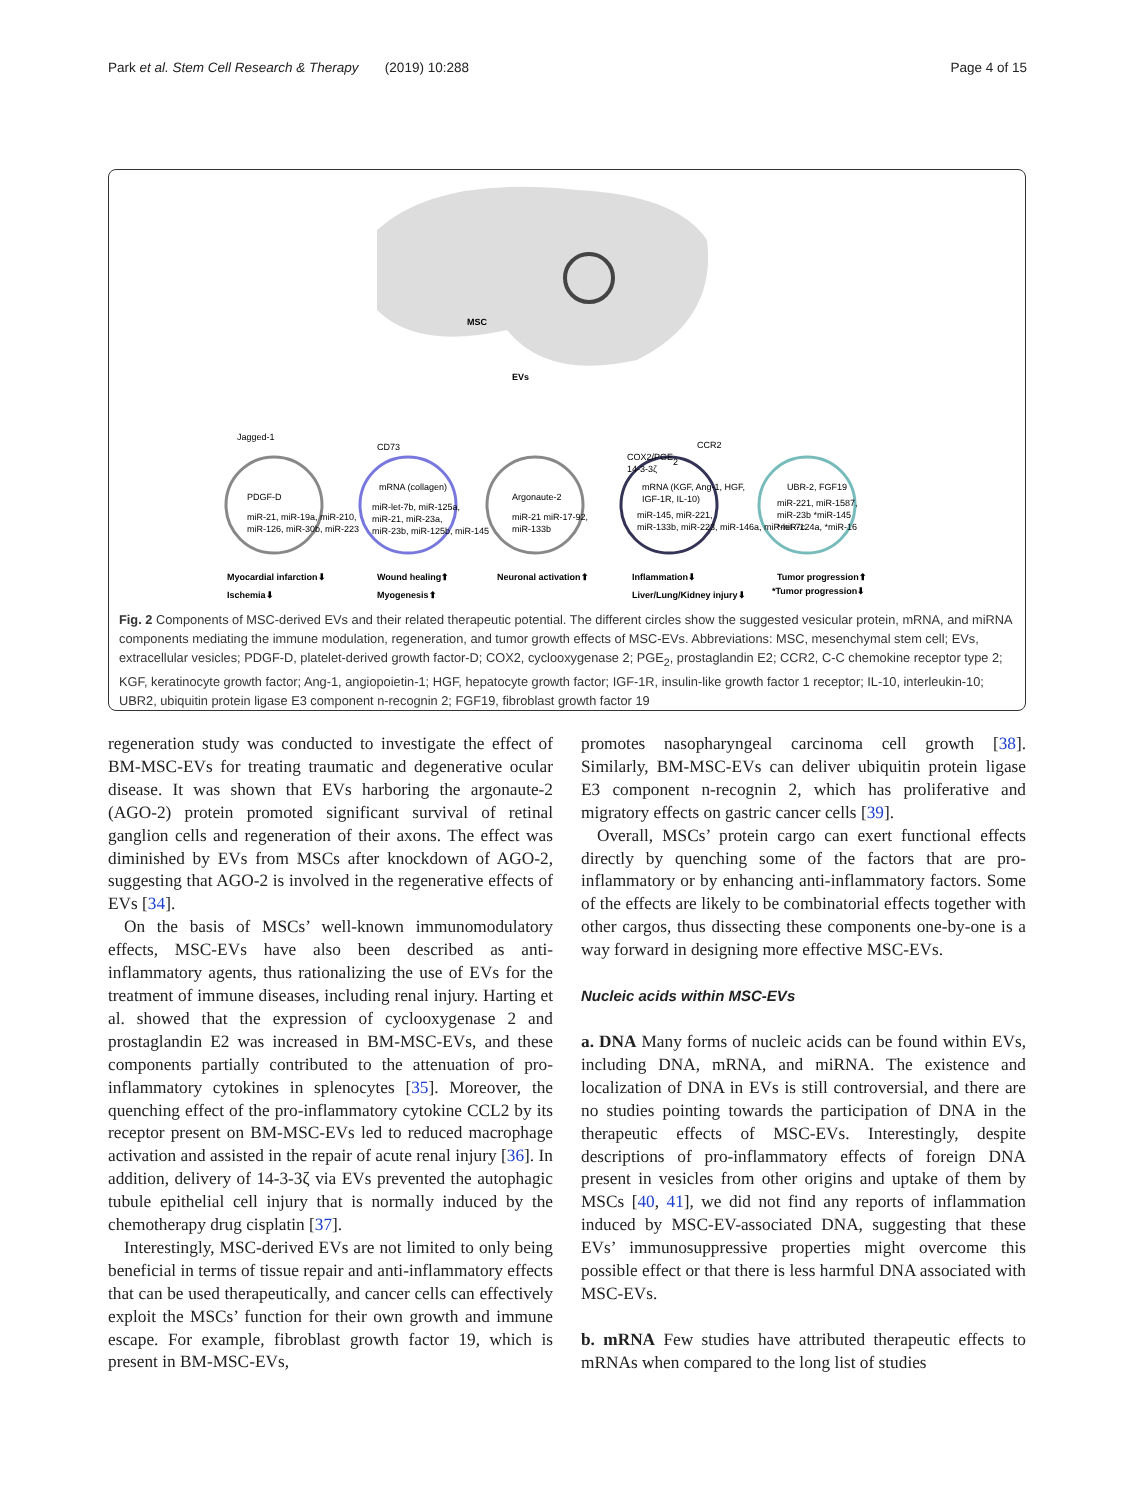Park et al. Stem Cell Research & Therapy (2019) 10:288 Page 4 of 15
MSC
EVs
Jagged-1
PDGF-D
miR-21, miR-19a, miR-210,
miR-126, miR-30b, miR-223
CD73
mRNA (collagen)
miR-let-7b, miR-125a,
miR-21, miR-23a,
miR-23b, miR-125b, miR-145
Argonaute-2
miR-21 miR-17-92,
miR-133b
COX2/PGE2
14-3-3ζ
CCR2
mRNA (KGF, Ang-1, HGF,
IGF-1R, IL-10)
miR-145, miR-221,
miR-133b, miR-223, miR-146a, miR-let-7c
UBR-2, FGF19
miR-221, miR-1587,
miR-23b *miR-145
*miR-124a, *miR-16
Myocardial infarction⬇
Ischemia⬇
Wound healing⬆
Myogenesis⬆
Neuronal activation⬆
Inflammation⬇
Liver/Lung/Kidney injury⬇
Tumor progression⬆
*Tumor progression⬇
Fig. 2 Components of MSC-derived EVs and their related therapeutic potential. The different circles show the suggested vesicular protein, mRNA, and miRNA components mediating the immune modulation, regeneration, and tumor growth effects of MSC-EVs. Abbreviations: MSC, mesenchymal stem cell; EVs, extracellular vesicles; PDGF-D, platelet-derived growth factor-D; COX2, cyclooxygenase 2; PGE<sub>2</sub>, prostaglandin E2; CCR2, C-C chemokine receptor type 2; KGF, keratinocyte growth factor; Ang-1, angiopoietin-1; HGF, hepatocyte growth factor; IGF-1R, insulin-like growth factor 1 receptor; IL-10, interleukin-10; UBR2, ubiquitin protein ligase E3 component n-recognin 2; FGF19, fibroblast growth factor 19
regeneration study was conducted to investigate the effect of BM-MSC-EVs for treating traumatic and degenerative ocular disease. It was shown that EVs harboring the argonaute-2 (AGO-2) protein promoted significant survival of retinal ganglion cells and regeneration of their axons. The effect was diminished by EVs from MSCs after knockdown of AGO-2, suggesting that AGO-2 is involved in the regenerative effects of EVs [34].
On the basis of MSCs’ well-known immunomodulatory effects, MSC-EVs have also been described as anti-inflammatory agents, thus rationalizing the use of EVs for the treatment of immune diseases, including renal injury. Harting et al. showed that the expression of cyclooxygenase 2 and prostaglandin E2 was increased in BM-MSC-EVs, and these components partially contributed to the attenuation of pro-inflammatory cytokines in splenocytes [35]. Moreover, the quenching effect of the pro-inflammatory cytokine CCL2 by its receptor present on BM-MSC-EVs led to reduced macrophage activation and assisted in the repair of acute renal injury [36]. In addition, delivery of 14-3-3ζ via EVs prevented the autophagic tubule epithelial cell injury that is normally induced by the chemotherapy drug cisplatin [37].
Interestingly, MSC-derived EVs are not limited to only being beneficial in terms of tissue repair and anti-inflammatory effects that can be used therapeutically, and cancer cells can effectively exploit the MSCs’ function for their own growth and immune escape. For example, fibroblast growth factor 19, which is present in BM-MSC-EVs,
promotes nasopharyngeal carcinoma cell growth [38]. Similarly, BM-MSC-EVs can deliver ubiquitin protein ligase E3 component n-recognin 2, which has proliferative and migratory effects on gastric cancer cells [39].
Overall, MSCs’ protein cargo can exert functional effects directly by quenching some of the factors that are pro-inflammatory or by enhancing anti-inflammatory factors. Some of the effects are likely to be combinatorial effects together with other cargos, thus dissecting these components one-by-one is a way forward in designing more effective MSC-EVs.
Nucleic acids within MSC-EVs
a. DNA Many forms of nucleic acids can be found within EVs, including DNA, mRNA, and miRNA. The existence and localization of DNA in EVs is still controversial, and there are no studies pointing towards the participation of DNA in the therapeutic effects of MSC-EVs. Interestingly, despite descriptions of pro-inflammatory effects of foreign DNA present in vesicles from other origins and uptake of them by MSCs [40, 41], we did not find any reports of inflammation induced by MSC-EV-associated DNA, suggesting that these EVs’ immunosuppressive properties might overcome this possible effect or that there is less harmful DNA associated with MSC-EVs.
b. mRNA Few studies have attributed therapeutic effects to mRNAs when compared to the long list of studies